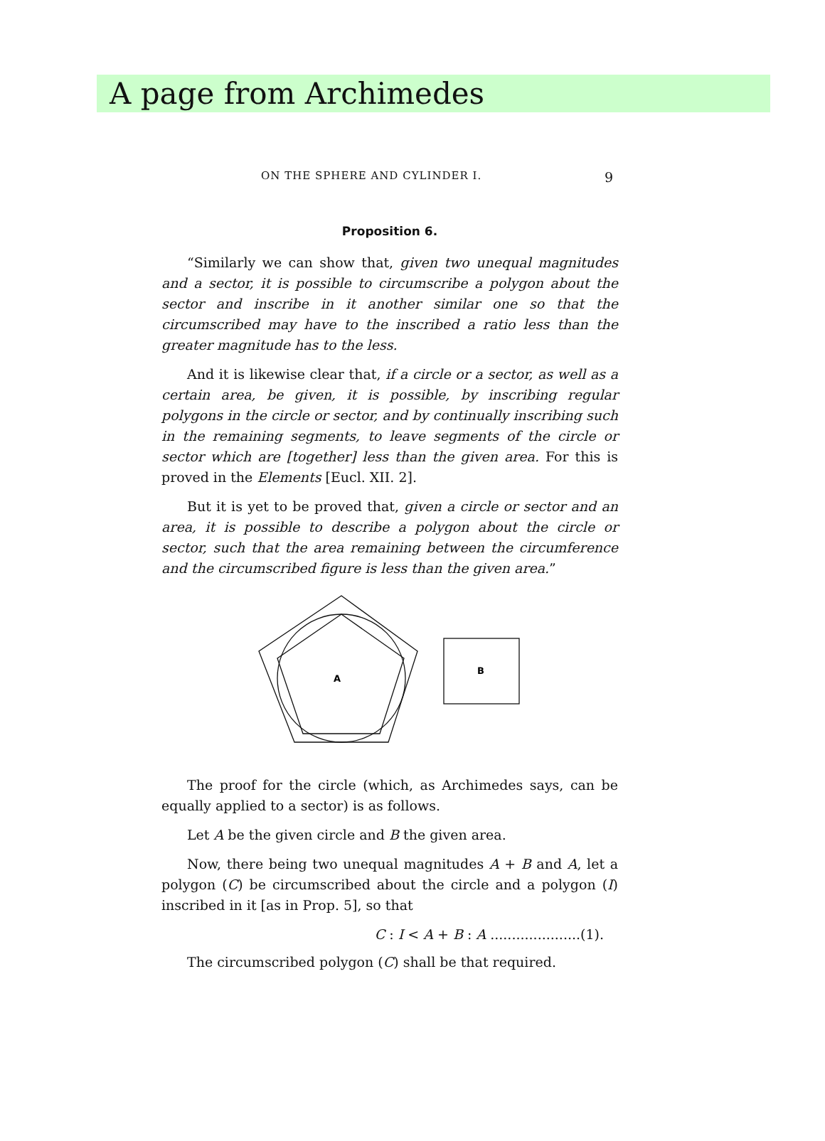A page from Archimedes
ON THE SPHERE AND CYLINDER I. 9
Proposition 6.
“Similarly we can show that, given two unequal magnitudes and a sector, it is possible to circumscribe a polygon about the sector and inscribe in it another similar one so that the circumscribed may have to the inscribed a ratio less than the greater magnitude has to the less.
And it is likewise clear that, if a circle or a sector, as well as a certain area, be given, it is possible, by inscribing regular polygons in the circle or sector, and by continually inscribing such in the remaining segments, to leave segments of the circle or sector which are [together] less than the given area. For this is proved in the Elements [Eucl. XII. 2].
But it is yet to be proved that, given a circle or sector and an area, it is possible to describe a polygon about the circle or sector, such that the area remaining between the circumference and the circumscribed figure is less than the given area.”
A
B
The proof for the circle (which, as Archimedes says, can be equally applied to a sector) is as follows.
Let A be the given circle and B the given area.
Now, there being two unequal magnitudes A + B and A, let a polygon (C) be circumscribed about the circle and a polygon (I) inscribed in it [as in Prop. 5], so that
C : I < A + B : A .....................(1).
The circumscribed polygon (C) shall be that required.